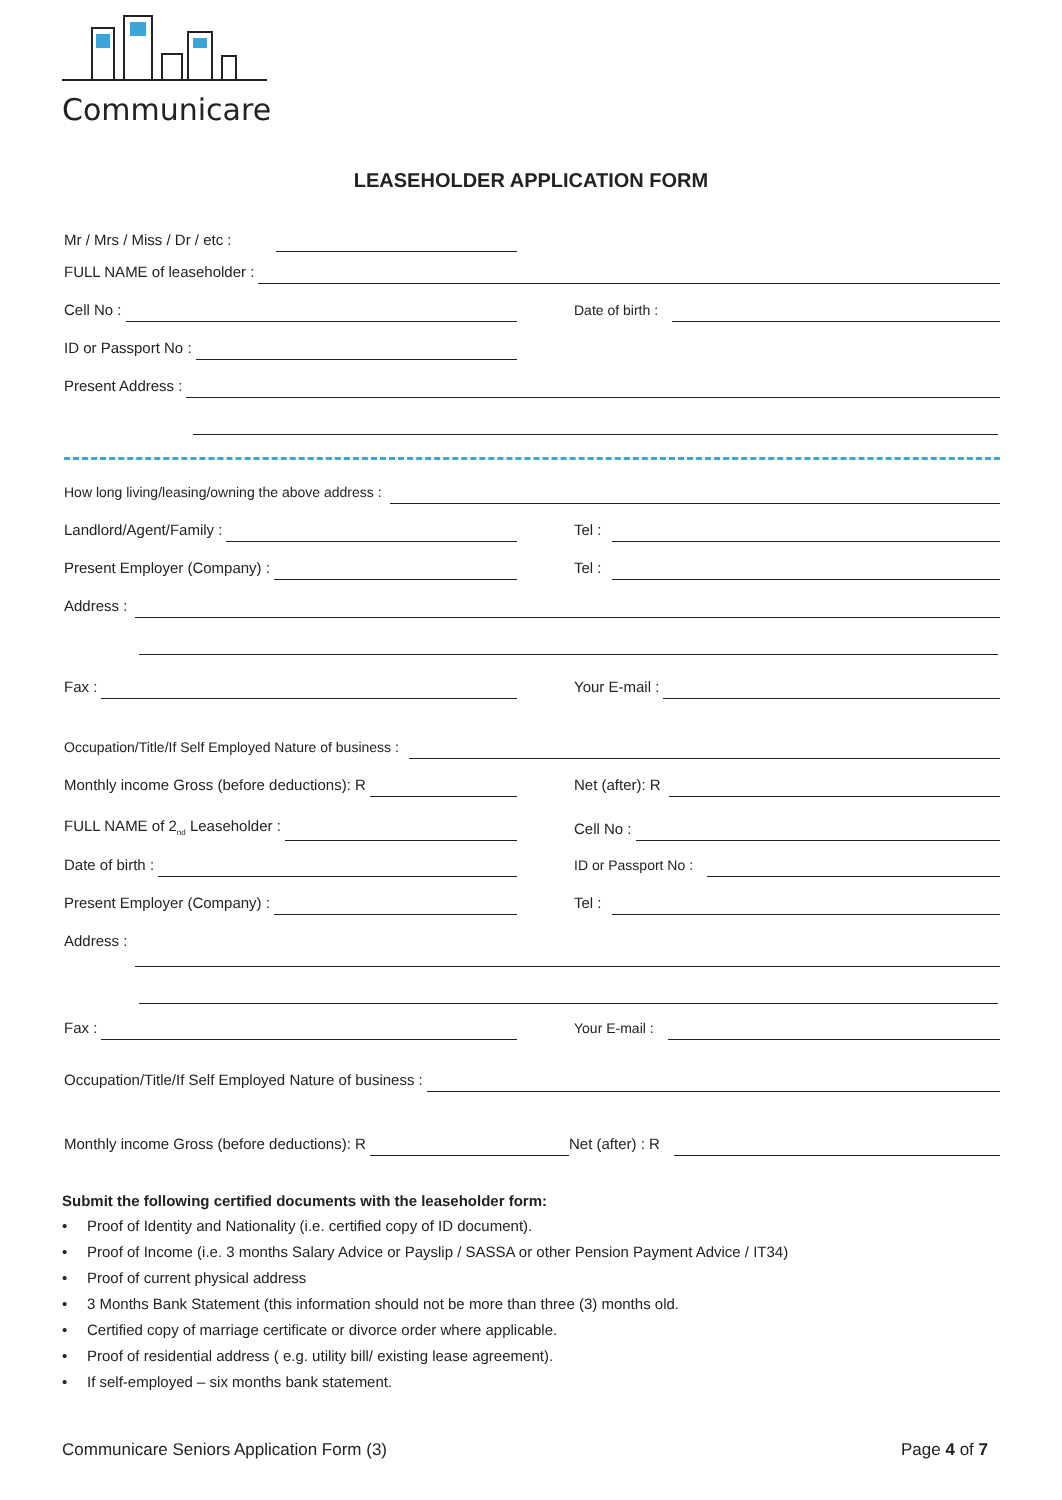Communicare
LEASEHOLDER APPLICATION FORM
Mr / Mrs / Miss / Dr / etc :
FULL NAME of leaseholder :
Cell No :
Date of birth :
ID or Passport No :
Present Address :
How long living/leasing/owning the above address :
Landlord/Agent/Family :
Tel :
Present Employer (Company) :
Tel :
Address :
Fax :
Your E-mail :
Occupation/Title/If Self Employed Nature of business :
Monthly income Gross (before deductions): R
Net (after): R
FULL NAME of 2<sub>nd</sub> Leaseholder :
Cell No :
Date of birth :
ID or Passport No :
Present Employer (Company) :
Tel :
Address :
Fax :
Your E-mail :
Occupation/Title/If Self Employed Nature of business :
Monthly income Gross (before deductions): R
Net (after) : R
Submit the following certified documents with the leaseholder form:
Proof of Identity and Nationality (i.e. certified copy of ID document).
Proof of Income (i.e. 3 months Salary Advice or Payslip / SASSA or other Pension Payment Advice / IT34)
Proof of current physical address
3 Months Bank Statement (this information should not be more than three (3) months old.
Certified copy of marriage certificate or divorce order where applicable.
Proof of residential address ( e.g. utility bill/ existing lease agreement).
If self-employed – six months bank statement.
Communicare Seniors Application Form (3) Page 4 of 7